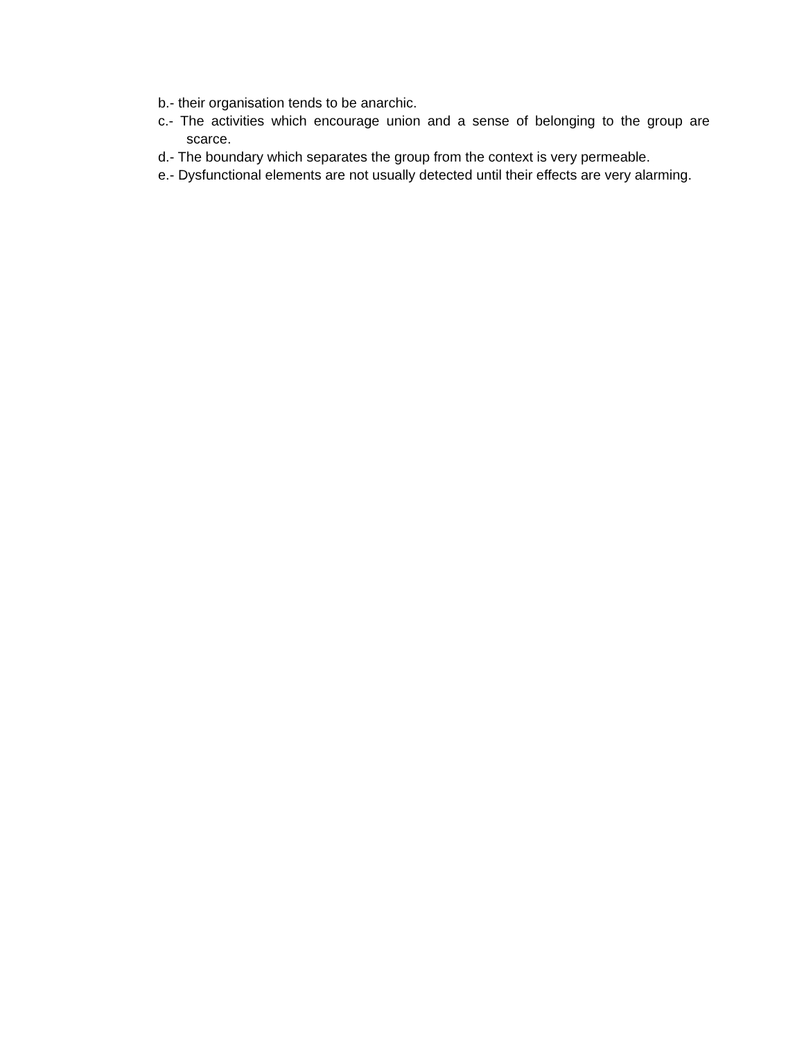b.- their organisation tends to be anarchic.
c.- The activities which encourage union and a sense of belonging to the group are scarce.
d.- The boundary which separates the group from the context is very permeable.
e.- Dysfunctional elements are not usually detected until their effects are very alarming.